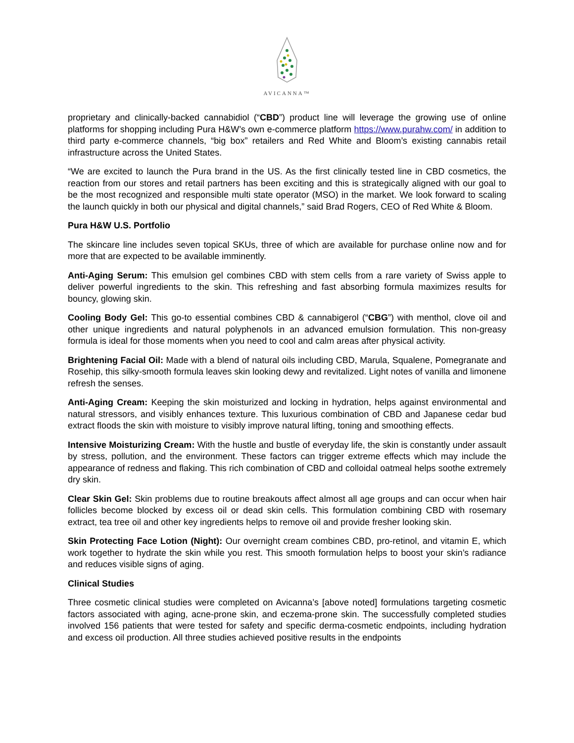AVICANNA™
proprietary and clinically-backed cannabidiol (“CBD”) product line will leverage the growing use of online platforms for shopping including Pura H&W’s own e-commerce platform https://www.purahw.com/ in addition to third party e-commerce channels, “big box” retailers and Red White and Bloom’s existing cannabis retail infrastructure across the United States.
“We are excited to launch the Pura brand in the US. As the first clinically tested line in CBD cosmetics, the reaction from our stores and retail partners has been exciting and this is strategically aligned with our goal to be the most recognized and responsible multi state operator (MSO) in the market. We look forward to scaling the launch quickly in both our physical and digital channels,” said Brad Rogers, CEO of Red White & Bloom.
Pura H&W U.S. Portfolio
The skincare line includes seven topical SKUs, three of which are available for purchase online now and for more that are expected to be available imminently.
Anti-Aging Serum: This emulsion gel combines CBD with stem cells from a rare variety of Swiss apple to deliver powerful ingredients to the skin. This refreshing and fast absorbing formula maximizes results for bouncy, glowing skin.
Cooling Body Gel: This go-to essential combines CBD & cannabigerol (“CBG”) with menthol, clove oil and other unique ingredients and natural polyphenols in an advanced emulsion formulation. This non-greasy formula is ideal for those moments when you need to cool and calm areas after physical activity.
Brightening Facial Oil: Made with a blend of natural oils including CBD, Marula, Squalene, Pomegranate and Rosehip, this silky-smooth formula leaves skin looking dewy and revitalized. Light notes of vanilla and limonene refresh the senses.
Anti-Aging Cream: Keeping the skin moisturized and locking in hydration, helps against environmental and natural stressors, and visibly enhances texture. This luxurious combination of CBD and Japanese cedar bud extract floods the skin with moisture to visibly improve natural lifting, toning and smoothing effects.
Intensive Moisturizing Cream: With the hustle and bustle of everyday life, the skin is constantly under assault by stress, pollution, and the environment. These factors can trigger extreme effects which may include the appearance of redness and flaking. This rich combination of CBD and colloidal oatmeal helps soothe extremely dry skin.
Clear Skin Gel: Skin problems due to routine breakouts affect almost all age groups and can occur when hair follicles become blocked by excess oil or dead skin cells. This formulation combining CBD with rosemary extract, tea tree oil and other key ingredients helps to remove oil and provide fresher looking skin.
Skin Protecting Face Lotion (Night): Our overnight cream combines CBD, pro-retinol, and vitamin E, which work together to hydrate the skin while you rest. This smooth formulation helps to boost your skin’s radiance and reduces visible signs of aging.
Clinical Studies
Three cosmetic clinical studies were completed on Avicanna’s [above noted] formulations targeting cosmetic factors associated with aging, acne-prone skin, and eczema-prone skin. The successfully completed studies involved 156 patients that were tested for safety and specific derma-cosmetic endpoints, including hydration and excess oil production. All three studies achieved positive results in the endpoints